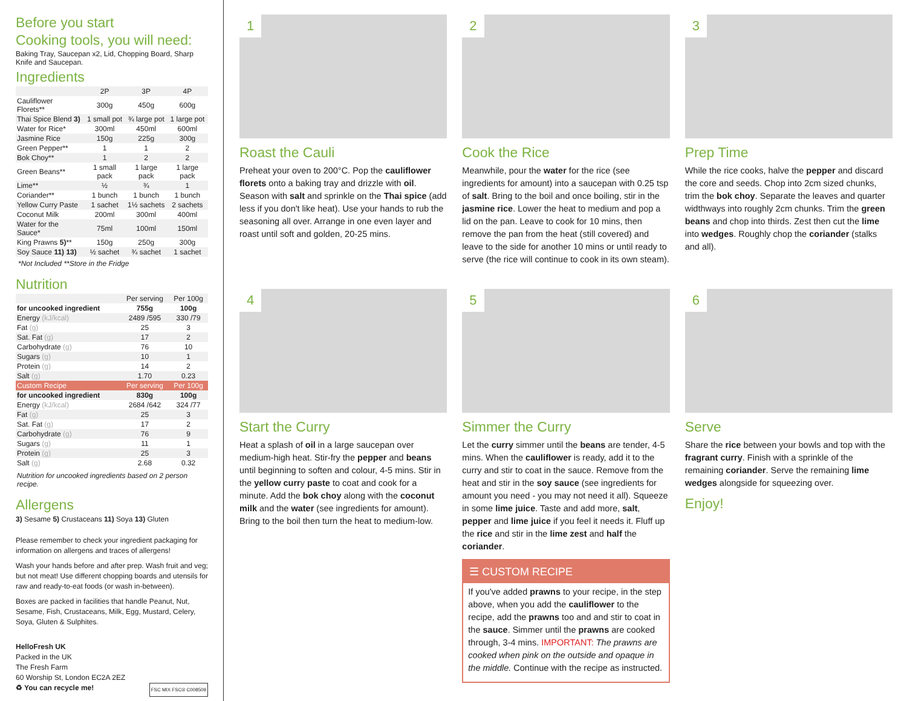Before you start
Cooking tools, you will need:
Baking Tray, Saucepan x2, Lid, Chopping Board, Sharp Knife and Saucepan.
Ingredients
| | 2P | 3P | 4P |
| --- | --- | --- | --- |
| Cauliflower Florets** | 300g | 450g | 600g |
| Thai Spice Blend 3) | 1 small pot | ¾ large pot | 1 large pot |
| Water for Rice* | 300ml | 450ml | 600ml |
| Jasmine Rice | 150g | 225g | 300g |
| Green Pepper** | 1 | 1 | 2 |
| Bok Choy** | 1 | 2 | 2 |
| Green Beans** | 1 small pack | 1 large pack | 1 large pack |
| Lime** | ½ | ¾ | 1 |
| Coriander** | 1 bunch | 1 bunch | 1 bunch |
| Yellow Curry Paste | 1 sachet | 1½ sachets | 2 sachets |
| Coconut Milk | 200ml | 300ml | 400ml |
| Water for the Sauce* | 75ml | 100ml | 150ml |
| King Prawns 5) ** | 150g | 250g | 300g |
| Soy Sauce 11) 13) | ½ sachet | ¾ sachet | 1 sachet |
*Not Included **Store in the Fridge
Nutrition
| | Per serving | Per 100g |
| --- | --- | --- |
| for uncooked ingredient | 755g | 100g |
| Energy (kJ/kcal) | 2489 /595 | 330 /79 |
| Fat (g) | 25 | 3 |
| Sat. Fat (g) | 17 | 2 |
| Carbohydrate (g) | 76 | 10 |
| Sugars (g) | 10 | 1 |
| Protein (g) | 14 | 2 |
| Salt (g) | 1.70 | 0.23 |
| Custom Recipe | Per serving | Per 100g |
| for uncooked ingredient | 830g | 100g |
| Energy (kJ/kcal) | 2684 /642 | 324 /77 |
| Fat (g) | 25 | 3 |
| Sat. Fat (g) | 17 | 2 |
| Carbohydrate (g) | 76 | 9 |
| Sugars (g) | 11 | 1 |
| Protein (g) | 25 | 3 |
| Salt (g) | 2.68 | 0.32 |
Nutrition for uncooked ingredients based on 2 person recipe.
Allergens
3) Sesame 5) Crustaceans 11) Soya 13) Gluten
Please remember to check your ingredient packaging for information on allergens and traces of allergens!
Wash your hands before and after prep. Wash fruit and veg; but not meat! Use different chopping boards and utensils for raw and ready-to-eat foods (or wash in-between).
Boxes are packed in facilities that handle Peanut, Nut, Sesame, Fish, Crustaceans, Milk, Egg, Mustard, Celery, Soya, Gluten & Sulphites.
HelloFresh UK
Packed in the UK
The Fresh Farm
60 Worship St, London EC2A 2EZ
♻ You can recycle me! FSC MIX FSC® C008509
1
Roast the Cauli
Preheat your oven to 200°C. Pop the cauliflower florets onto a baking tray and drizzle with oil. Season with salt and sprinkle on the Thai spice (add less if you don't like heat). Use your hands to rub the seasoning all over. Arrange in one even layer and roast until soft and golden, 20-25 mins.
2
Cook the Rice
Meanwhile, pour the water for the rice (see ingredients for amount) into a saucepan with 0.25 tsp of salt. Bring to the boil and once boiling, stir in the jasmine rice. Lower the heat to medium and pop a lid on the pan. Leave to cook for 10 mins, then remove the pan from the heat (still covered) and leave to the side for another 10 mins or until ready to serve (the rice will continue to cook in its own steam).
3
Prep Time
While the rice cooks, halve the pepper and discard the core and seeds. Chop into 2cm sized chunks, trim the bok choy. Separate the leaves and quarter widthways into roughly 2cm chunks. Trim the green beans and chop into thirds. Zest then cut the lime into wedges. Roughly chop the coriander (stalks and all).
4
Start the Curry
Heat a splash of oil in a large saucepan over medium-high heat. Stir-fry the pepper and beans until beginning to soften and colour, 4-5 mins. Stir in the yellow curry paste to coat and cook for a minute. Add the bok choy along with the coconut milk and the water (see ingredients for amount). Bring to the boil then turn the heat to medium-low.
5
Simmer the Curry
Let the curry simmer until the beans are tender, 4-5 mins. When the cauliflower is ready, add it to the curry and stir to coat in the sauce. Remove from the heat and stir in the soy sauce (see ingredients for amount you need - you may not need it all). Squeeze in some lime juice. Taste and add more, salt, pepper and lime juice if you feel it needs it. Fluff up the rice and stir in the lime zest and half the coriander.
☰ CUSTOM RECIPE
If you've added prawns to your recipe, in the step above, when you add the cauliflower to the recipe, add the prawns too and and stir to coat in the sauce. Simmer until the prawns are cooked through, 3-4 mins. IMPORTANT: The prawns are cooked when pink on the outside and opaque in the middle. Continue with the recipe as instructed.
6
Serve
Share the rice between your bowls and top with the fragrant curry. Finish with a sprinkle of the remaining coriander. Serve the remaining lime wedges alongside for squeezing over.
Enjoy!